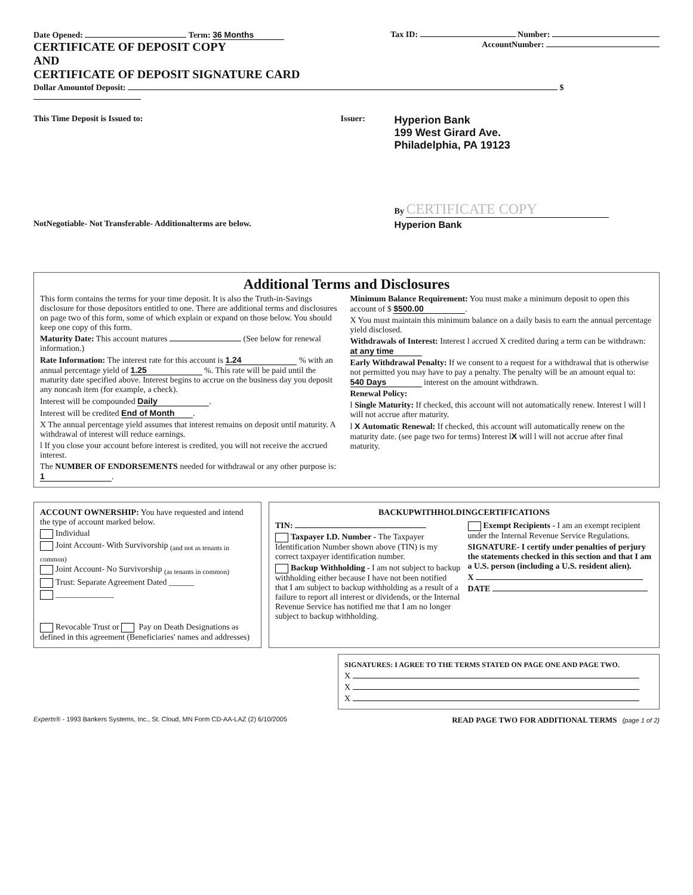Date Opened: Term: 36 Months Tax ID: Number:
CERTIFICATE OF DEPOSIT COPY
AND
CERTIFICATE OF DEPOSIT SIGNATURE CARD
AccountNumber:
Dollar Amountof Deposit: $
This Time Deposit is Issued to:
NotNegotiable- Not Transferable- Additionalterms are below.
Issuer:
Hyperion Bank
199 West Girard Ave.
Philadelphia, PA 19123
By CERTIFICATE COPY
Hyperion Bank
Additional Terms and Disclosures
This form contains the terms for your time deposit. It is also the Truth-in-Savings disclosure for those depositors entitled to one. There are additional terms and disclosures on page two of this form, some of which explain or expand on those below. You should keep one copy of this form.
Maturity Date: This account matures (See below for renewal information.)
Rate Information: The interest rate for this account is 1.24 % with an annual percentage yield of 1.25 %. This rate will be paid until the maturity date specified above. Interest begins to accrue on the business day you deposit any noncash item (for example, a check).
Interest will be compounded Daily.
Interest will be credited End of Month.
X The annual percentage yield assumes that interest remains on deposit until maturity. A withdrawal of interest will reduce earnings.
l If you close your account before interest is credited, you will not receive the accrued interest.
The NUMBER OF ENDORSEMENTS needed for withdrawal or any other purpose is: 1.
Minimum Balance Requirement: You must make a minimum deposit to open this account of $ $500.00.
X You must maintain this minimum balance on a daily basis to earn the annual percentage yield disclosed.
Withdrawals of Interest: Interest l accrued X credited during a term can be withdrawn: at any time
Early Withdrawal Penalty: If we consent to a request for a withdrawal that is otherwise not permitted you may have to pay a penalty. The penalty will be an amount equal to: 540 Days interest on the amount withdrawn.
Renewal Policy:
l Single Maturity: If checked, this account will not automatically renew. Interest l will l will not accrue after maturity.
l X Automatic Renewal: If checked, this account will automatically renew on the maturity date. (see page two for terms) Interest lX will l will not accrue after final maturity.
ACCOUNT OWNERSHIP: You have requested and intend the type of account marked below.
Individual
Joint Account- With Survivorship <sub>(and not as tenants in common)</sub>
Joint Account- No Survivorship <sub>(as tenants in common)</sub>
Trust: Separate Agreement Dated ______
______________
Revocable Trust or Pay on Death Designations as defined in this agreement (Beneficiaries' names and addresses)
BACKUPWITHHOLDINGCERTIFICATIONS
TIN:
Taxpayer I.D. Number - The Taxpayer Identification Number shown above (TIN) is my correct taxpayer identification number.
Backup Withholding - I am not subject to backup withholding either because I have not been notified that I am subject to backup withholding as a result of a failure to report all interest or dividends, or the Internal Revenue Service has notified me that I am no longer subject to backup withholding.
Exempt Recipients - I am an exempt recipient under the Internal Revenue Service Regulations.
SIGNATURE- I certify under penalties of perjury the statements checked in this section and that I am a U.S. person (including a U.S. resident alien).
X
DATE
SIGNATURES: I AGREE TO THE TERMS STATED ON PAGE ONE AND PAGE TWO.
X
X
X
Experts® - 1993 Bankers Systems, Inc., St. Cloud, MN Form CD-AA-LAZ (2) 6/10/2005 READ PAGE TWO FOR ADDITIONAL TERMS (page 1 of 2)